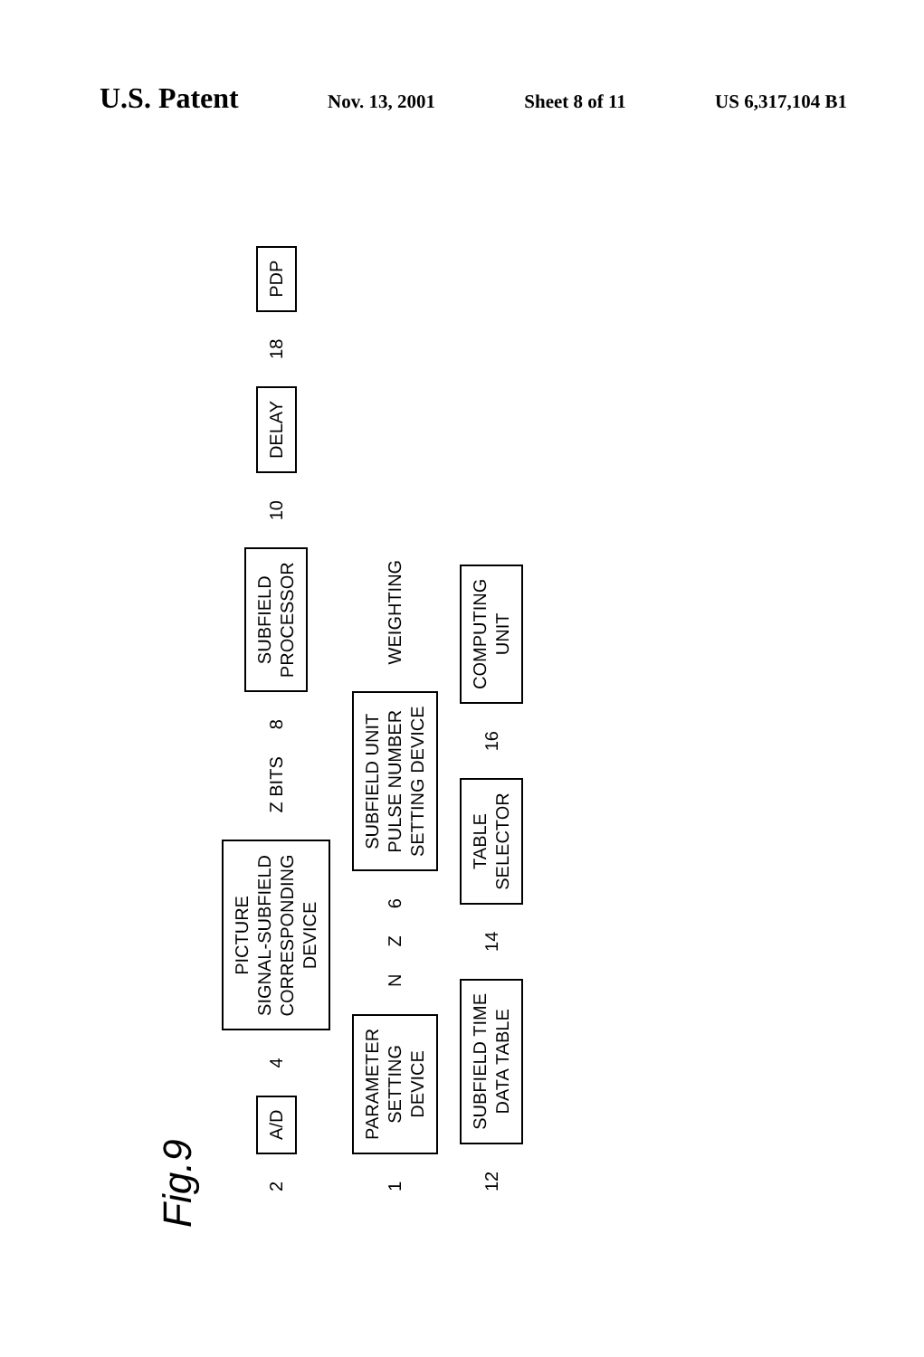U.S. Patent
Nov. 13, 2001 Sheet 8 of 11 US 6,317,104 B1
Fig.9
2
A/D
4
PICTURE
SIGNAL-SUBFIELD
CORRESPONDING
DEVICE
Z BITS 8
SUBFIELD
PROCESSOR
10
DELAY
18
PDP
1
PARAMETER
SETTING
DEVICE
N Z 6
SUBFIELD UNIT
PULSE NUMBER
SETTING DEVICE
WEIGHTING
12
SUBFIELD TIME
DATA TABLE
14
TABLE
SELECTOR
16
COMPUTING
UNIT